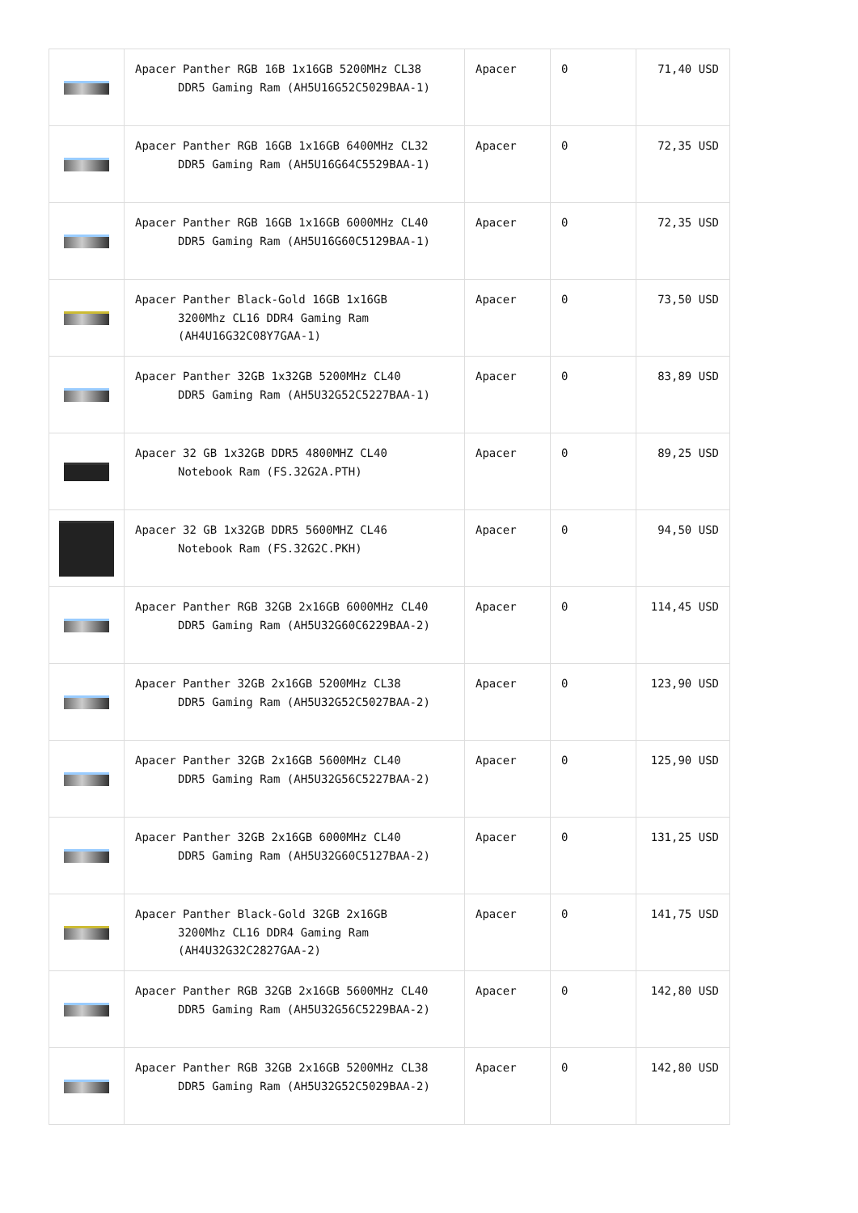| | Apacer Panther RGB 16B 1x16GB 5200MHz CL38 DDR5 Gaming Ram (AH5U16G52C5029BAA-1) | Apacer | 0 | 71,40 USD |
| | Apacer Panther RGB 16GB 1x16GB 6400MHz CL32 DDR5 Gaming Ram (AH5U16G64C5529BAA-1) | Apacer | 0 | 72,35 USD |
| | Apacer Panther RGB 16GB 1x16GB 6000MHz CL40 DDR5 Gaming Ram (AH5U16G60C5129BAA-1) | Apacer | 0 | 72,35 USD |
| | Apacer Panther Black-Gold 16GB 1x16GB 3200Mhz CL16 DDR4 Gaming Ram (AH4U16G32C08Y7GAA-1) | Apacer | 0 | 73,50 USD |
| | Apacer Panther 32GB 1x32GB 5200MHz CL40 DDR5 Gaming Ram (AH5U32G52C5227BAA-1) | Apacer | 0 | 83,89 USD |
| | Apacer 32 GB 1x32GB DDR5 4800MHZ CL40 Notebook Ram (FS.32G2A.PTH) | Apacer | 0 | 89,25 USD |
| | Apacer 32 GB 1x32GB DDR5 5600MHZ CL46 Notebook Ram (FS.32G2C.PKH) | Apacer | 0 | 94,50 USD |
| | Apacer Panther RGB 32GB 2x16GB 6000MHz CL40 DDR5 Gaming Ram (AH5U32G60C6229BAA-2) | Apacer | 0 | 114,45 USD |
| | Apacer Panther 32GB 2x16GB 5200MHz CL38 DDR5 Gaming Ram (AH5U32G52C5027BAA-2) | Apacer | 0 | 123,90 USD |
| | Apacer Panther 32GB 2x16GB 5600MHz CL40 DDR5 Gaming Ram (AH5U32G56C5227BAA-2) | Apacer | 0 | 125,90 USD |
| | Apacer Panther 32GB 2x16GB 6000MHz CL40 DDR5 Gaming Ram (AH5U32G60C5127BAA-2) | Apacer | 0 | 131,25 USD |
| | Apacer Panther Black-Gold 32GB 2x16GB 3200Mhz CL16 DDR4 Gaming Ram (AH4U32G32C2827GAA-2) | Apacer | 0 | 141,75 USD |
| | Apacer Panther RGB 32GB 2x16GB 5600MHz CL40 DDR5 Gaming Ram (AH5U32G56C5229BAA-2) | Apacer | 0 | 142,80 USD |
| | Apacer Panther RGB 32GB 2x16GB 5200MHz CL38 DDR5 Gaming Ram (AH5U32G52C5029BAA-2) | Apacer | 0 | 142,80 USD |